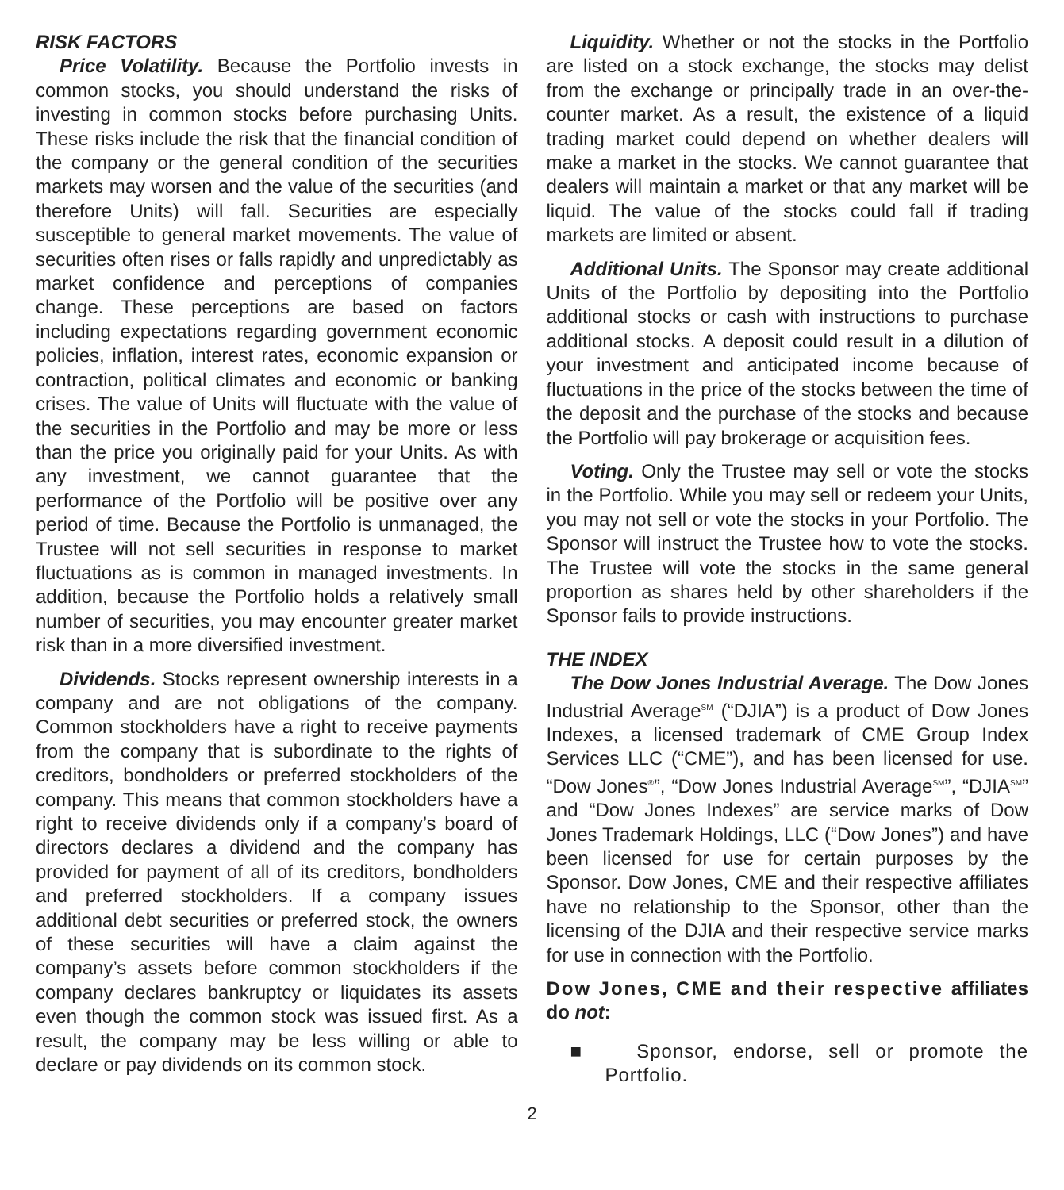RISK FACTORS
Price Volatility. Because the Portfolio invests in common stocks, you should understand the risks of investing in common stocks before purchasing Units. These risks include the risk that the financial condition of the company or the general condition of the securities markets may worsen and the value of the securities (and therefore Units) will fall. Securities are especially susceptible to general market movements. The value of securities often rises or falls rapidly and unpredictably as market confidence and perceptions of companies change. These perceptions are based on factors including expectations regarding government economic policies, inflation, interest rates, economic expansion or contraction, political climates and economic or banking crises. The value of Units will fluctuate with the value of the securities in the Portfolio and may be more or less than the price you originally paid for your Units. As with any investment, we cannot guarantee that the performance of the Portfolio will be positive over any period of time. Because the Portfolio is unmanaged, the Trustee will not sell securities in response to market fluctuations as is common in managed investments. In addition, because the Portfolio holds a relatively small number of securities, you may encounter greater market risk than in a more diversified investment.
Dividends. Stocks represent ownership interests in a company and are not obligations of the company. Common stockholders have a right to receive payments from the company that is subordinate to the rights of creditors, bondholders or preferred stockholders of the company. This means that common stockholders have a right to receive dividends only if a company’s board of directors declares a dividend and the company has provided for payment of all of its creditors, bondholders and preferred stockholders. If a company issues additional debt securities or preferred stock, the owners of these securities will have a claim against the company’s assets before common stockholders if the company declares bankruptcy or liquidates its assets even though the common stock was issued first. As a result, the company may be less willing or able to declare or pay dividends on its common stock.
Liquidity. Whether or not the stocks in the Portfolio are listed on a stock exchange, the stocks may delist from the exchange or principally trade in an over-the-counter market. As a result, the existence of a liquid trading market could depend on whether dealers will make a market in the stocks. We cannot guarantee that dealers will maintain a market or that any market will be liquid. The value of the stocks could fall if trading markets are limited or absent.
Additional Units. The Sponsor may create additional Units of the Portfolio by depositing into the Portfolio additional stocks or cash with instructions to purchase additional stocks. A deposit could result in a dilution of your investment and anticipated income because of fluctuations in the price of the stocks between the time of the deposit and the purchase of the stocks and because the Portfolio will pay brokerage or acquisition fees.
Voting. Only the Trustee may sell or vote the stocks in the Portfolio. While you may sell or redeem your Units, you may not sell or vote the stocks in your Portfolio. The Sponsor will instruct the Trustee how to vote the stocks. The Trustee will vote the stocks in the same general proportion as shares held by other shareholders if the Sponsor fails to provide instructions.
THE INDEX
The Dow Jones Industrial Average. The Dow Jones Industrial Average<sup>SM</sup> (“DJIA”) is a product of Dow Jones Indexes, a licensed trademark of CME Group Index Services LLC (“CME”), and has been licensed for use. “Dow Jones<sup>®</sup>”, “Dow Jones Industrial Average<sup>SM</sup>”, “DJIA<sup>SM</sup>” and “Dow Jones Indexes” are service marks of Dow Jones Trademark Holdings, LLC (“Dow Jones”) and have been licensed for use for certain purposes by the Sponsor. Dow Jones, CME and their respective affiliates have no relationship to the Sponsor, other than the licensing of the DJIA and their respective service marks for use in connection with the Portfolio.
Dow Jones, CME and their respective affiliates do not:
■ Sponsor, endorse, sell or promote the Portfolio.
2